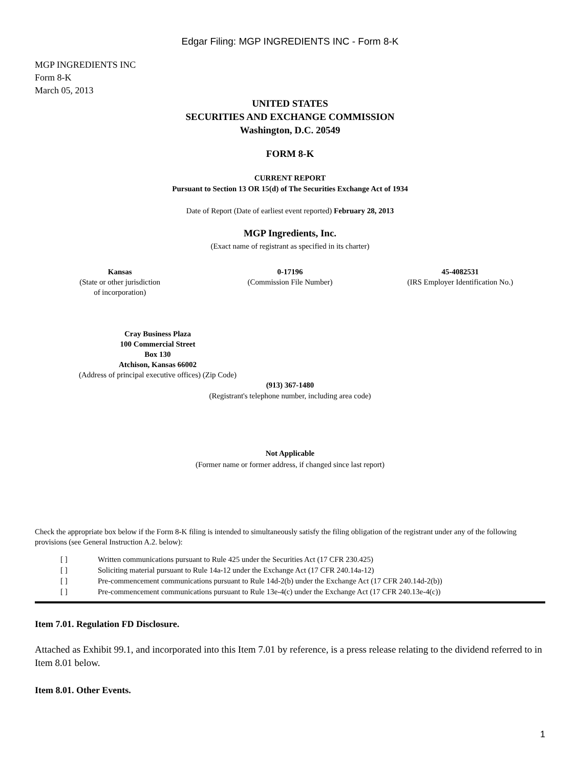Edgar Filing: MGP INGREDIENTS INC - Form 8-K
MGP INGREDIENTS INC
Form 8-K
March 05, 2013
UNITED STATES
SECURITIES AND EXCHANGE COMMISSION
Washington, D.C. 20549
FORM 8-K
CURRENT REPORT
Pursuant to Section 13 OR 15(d) of The Securities Exchange Act of 1934
Date of Report (Date of earliest event reported) February 28, 2013
MGP Ingredients, Inc.
(Exact name of registrant as specified in its charter)
| Kansas (State or other jurisdiction of incorporation) | 0-17196 (Commission File Number) | 45-4082531 (IRS Employer Identification No.) |
Cray Business Plaza
100 Commercial Street
Box 130
Atchison, Kansas 66002
(Address of principal executive offices) (Zip Code)
(913) 367-1480
(Registrant's telephone number, including area code)
Not Applicable
(Former name or former address, if changed since last report)
Check the appropriate box below if the Form 8-K filing is intended to simultaneously satisfy the filing obligation of the registrant under any of the following provisions (see General Instruction A.2. below):
| [ ] | Written communications pursuant to Rule 425 under the Securities Act (17 CFR 230.425) |
| [ ] | Soliciting material pursuant to Rule 14a-12 under the Exchange Act (17 CFR 240.14a-12) |
| [ ] | Pre-commencement communications pursuant to Rule 14d-2(b) under the Exchange Act (17 CFR 240.14d-2(b)) |
| [ ] | Pre-commencement communications pursuant to Rule 13e-4(c) under the Exchange Act (17 CFR 240.13e-4(c)) |
Item 7.01. Regulation FD Disclosure.
Attached as Exhibit 99.1, and incorporated into this Item 7.01 by reference, is a press release relating to the dividend referred to in Item 8.01 below.
Item 8.01. Other Events.
1